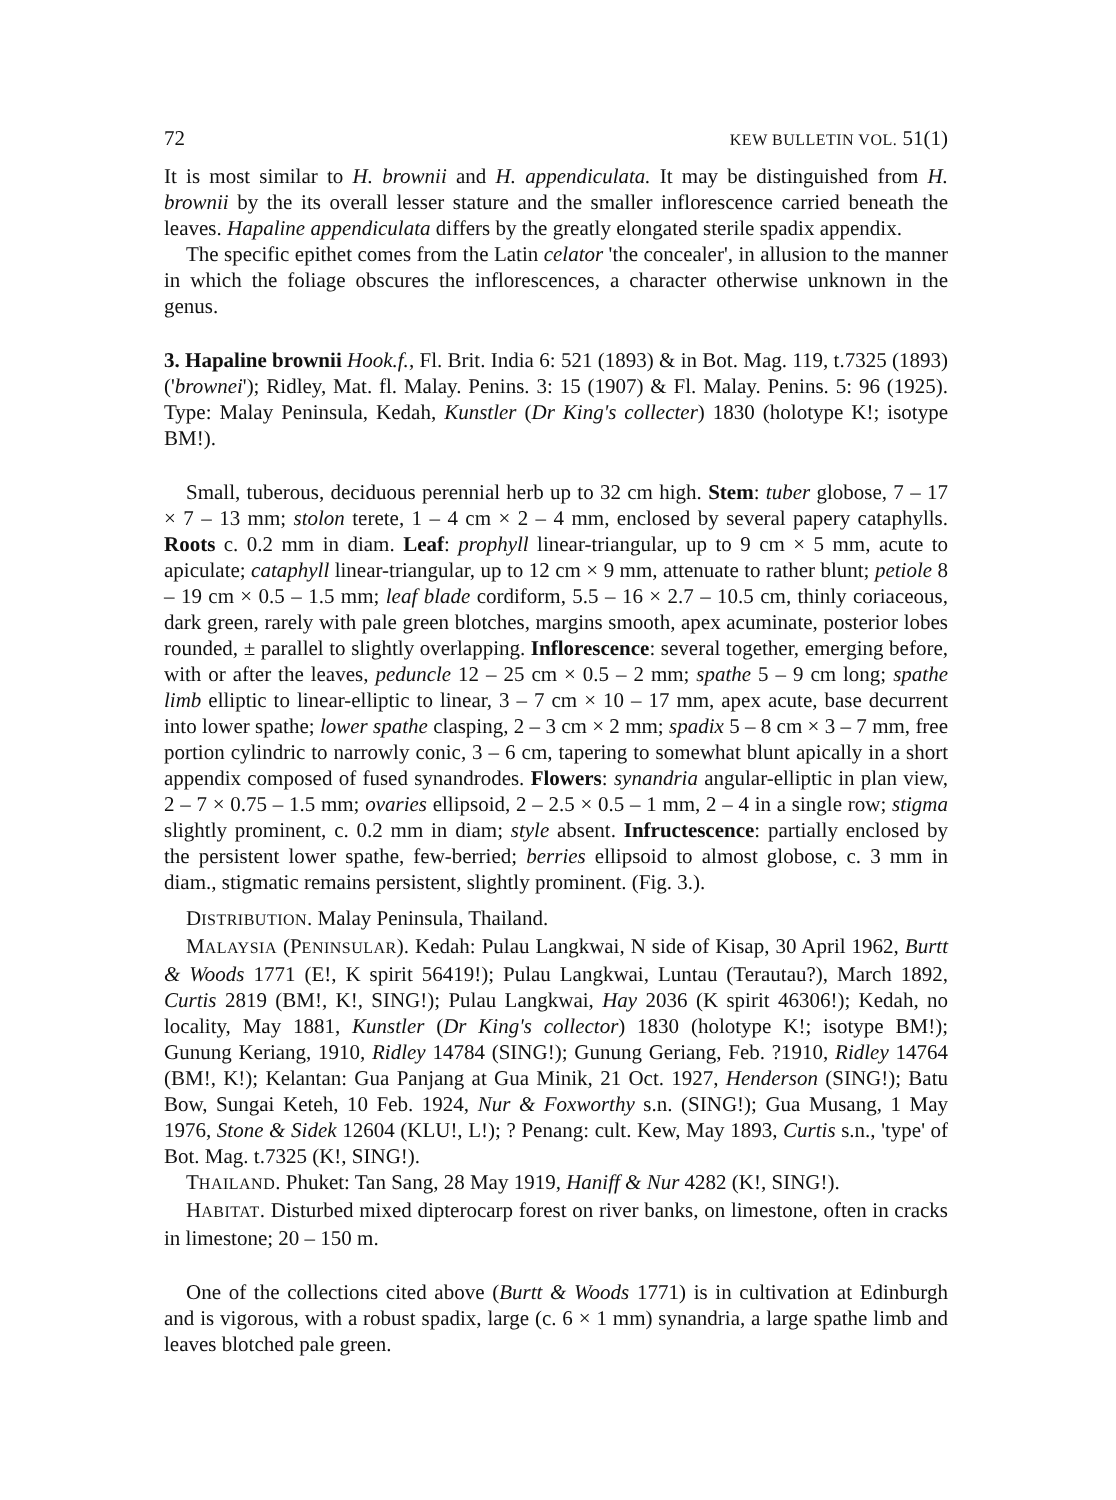72 KEW BULLETIN VOL. 51(1)
It is most similar to H. brownii and H. appendiculata. It may be distinguished from H. brownii by the its overall lesser stature and the smaller inflorescence carried beneath the leaves. Hapaline appendiculata differs by the greatly elongated sterile spadix appendix.
The specific epithet comes from the Latin celator 'the concealer', in allusion to the manner in which the foliage obscures the inflorescences, a character otherwise unknown in the genus.
3. Hapaline brownii Hook.f., Fl. Brit. India 6: 521 (1893) & in Bot. Mag. 119, t.7325 (1893) ('brownei'); Ridley, Mat. fl. Malay. Penins. 3: 15 (1907) & Fl. Malay. Penins. 5: 96 (1925). Type: Malay Peninsula, Kedah, Kunstler (Dr King's collecter) 1830 (holotype K!; isotype BM!).
Small, tuberous, deciduous perennial herb up to 32 cm high. Stem: tuber globose, 7 – 17 × 7 – 13 mm; stolon terete, 1 – 4 cm × 2 – 4 mm, enclosed by several papery cataphylls. Roots c. 0.2 mm in diam. Leaf: prophyll linear-triangular, up to 9 cm × 5 mm, acute to apiculate; cataphyll linear-triangular, up to 12 cm × 9 mm, attenuate to rather blunt; petiole 8 – 19 cm × 0.5 – 1.5 mm; leaf blade cordiform, 5.5 – 16 × 2.7 – 10.5 cm, thinly coriaceous, dark green, rarely with pale green blotches, margins smooth, apex acuminate, posterior lobes rounded, ± parallel to slightly overlapping. Inflorescence: several together, emerging before, with or after the leaves, peduncle 12 – 25 cm × 0.5 – 2 mm; spathe 5 – 9 cm long; spathe limb elliptic to linear-elliptic to linear, 3 – 7 cm × 10 – 17 mm, apex acute, base decurrent into lower spathe; lower spathe clasping, 2 – 3 cm × 2 mm; spadix 5 – 8 cm × 3 – 7 mm, free portion cylindric to narrowly conic, 3 – 6 cm, tapering to somewhat blunt apically in a short appendix composed of fused synandrodes. Flowers: synandria angular-elliptic in plan view, 2 – 7 × 0.75 – 1.5 mm; ovaries ellipsoid, 2 – 2.5 × 0.5 – 1 mm, 2 – 4 in a single row; stigma slightly prominent, c. 0.2 mm in diam; style absent. Infructescence: partially enclosed by the persistent lower spathe, few-berried; berries ellipsoid to almost globose, c. 3 mm in diam., stigmatic remains persistent, slightly prominent. (Fig. 3.).
DISTRIBUTION. Malay Peninsula, Thailand.
MALAYSIA (PENINSULAR). Kedah: Pulau Langkwai, N side of Kisap, 30 April 1962, Burtt & Woods 1771 (E!, K spirit 56419!); Pulau Langkwai, Luntau (Terautau?), March 1892, Curtis 2819 (BM!, K!, SING!); Pulau Langkwai, Hay 2036 (K spirit 46306!); Kedah, no locality, May 1881, Kunstler (Dr King's collector) 1830 (holotype K!; isotype BM!); Gunung Keriang, 1910, Ridley 14784 (SING!); Gunung Geriang, Feb. ?1910, Ridley 14764 (BM!, K!); Kelantan: Gua Panjang at Gua Minik, 21 Oct. 1927, Henderson (SING!); Batu Bow, Sungai Keteh, 10 Feb. 1924, Nur & Foxworthy s.n. (SING!); Gua Musang, 1 May 1976, Stone & Sidek 12604 (KLU!, L!); ? Penang: cult. Kew, May 1893, Curtis s.n., 'type' of Bot. Mag. t.7325 (K!, SING!).
THAILAND. Phuket: Tan Sang, 28 May 1919, Haniff & Nur 4282 (K!, SING!).
HABITAT. Disturbed mixed dipterocarp forest on river banks, on limestone, often in cracks in limestone; 20 – 150 m.
One of the collections cited above (Burtt & Woods 1771) is in cultivation at Edinburgh and is vigorous, with a robust spadix, large (c. 6 × 1 mm) synandria, a large spathe limb and leaves blotched pale green.